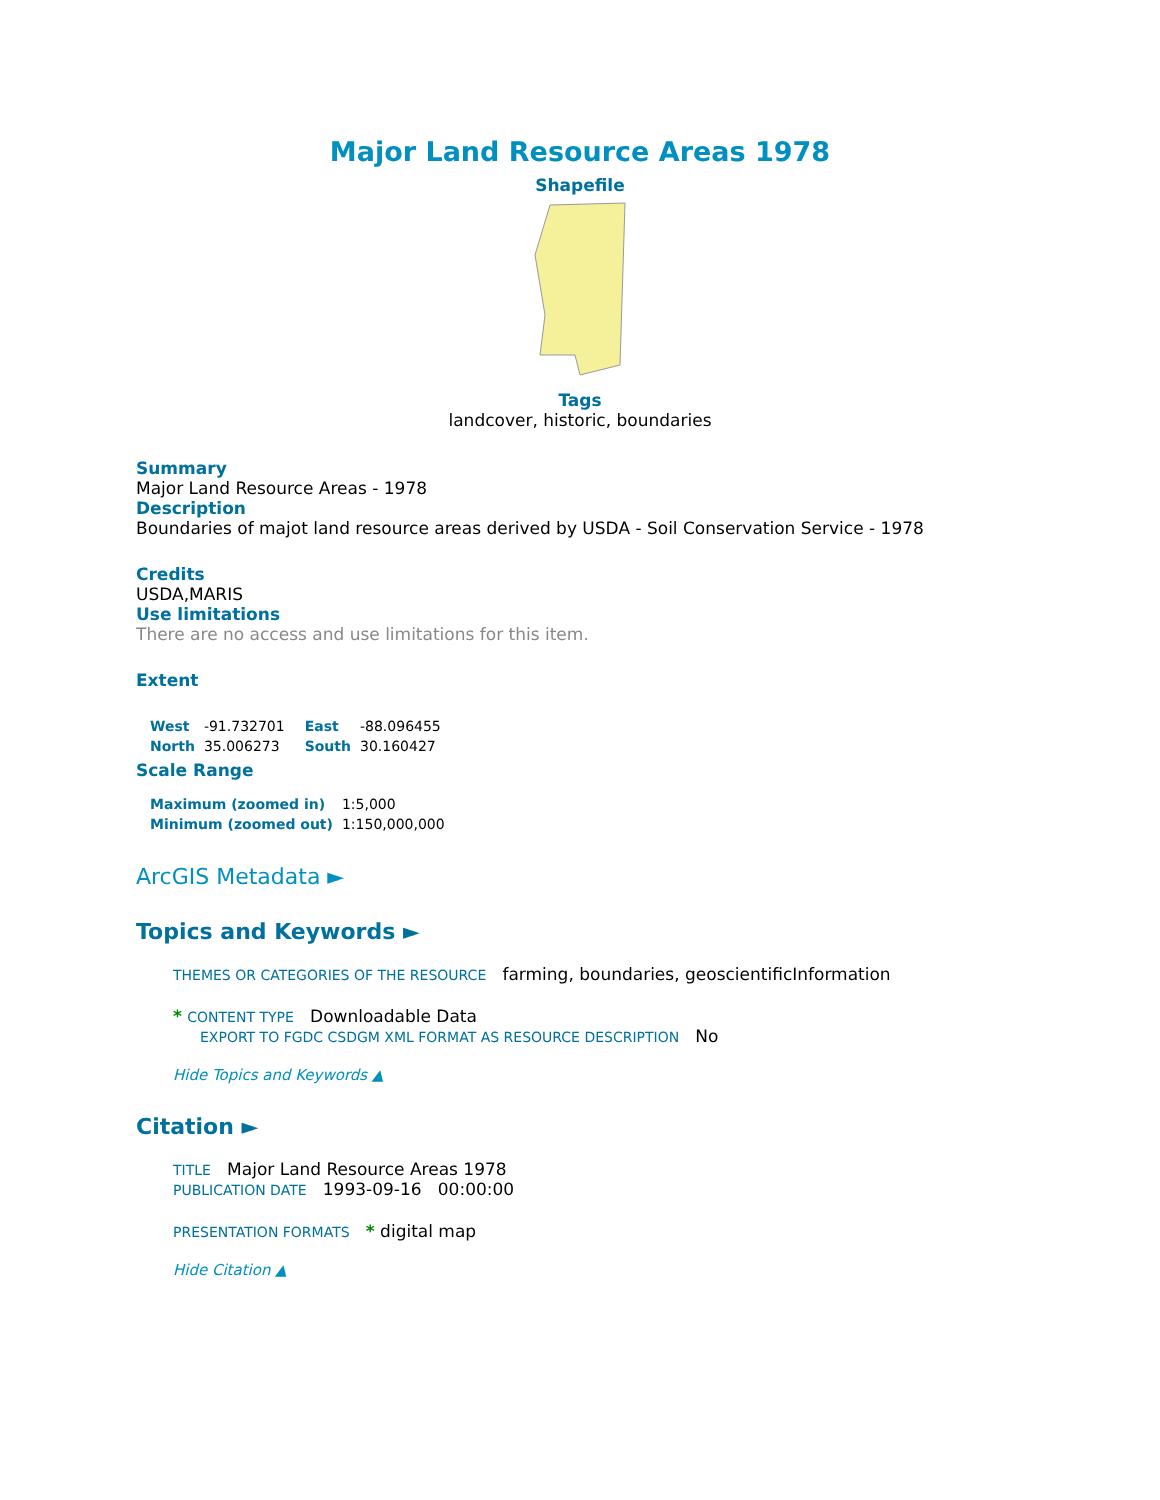Major Land Resource Areas 1978
Shapefile
Tags
landcover, historic, boundaries
Summary
Major Land Resource Areas - 1978
Description
Boundaries of majot land resource areas derived by USDA - Soil Conservation Service - 1978
Credits
USDA,MARIS
Use limitations
There are no access and use limitations for this item.
Extent
| West | -91.732701 | East | -88.096455 |
| North | 35.006273 | South | 30.160427 |
Scale Range
| Maximum (zoomed in) | 1:5,000 |
| Minimum (zoomed out) | 1:150,000,000 |
ArcGIS Metadata ►
Topics and Keywords ►
THEMES OR CATEGORIES OF THE RESOURCE farming, boundaries, geoscientificInformation
* CONTENT TYPE Downloadable Data
EXPORT TO FGDC CSDGM XML FORMAT AS RESOURCE DESCRIPTION No
Hide Topics and Keywords ▲
Citation ►
TITLE Major Land Resource Areas 1978
PUBLICATION DATE 1993-09-16 00:00:00
PRESENTATION FORMATS * digital map
Hide Citation ▲